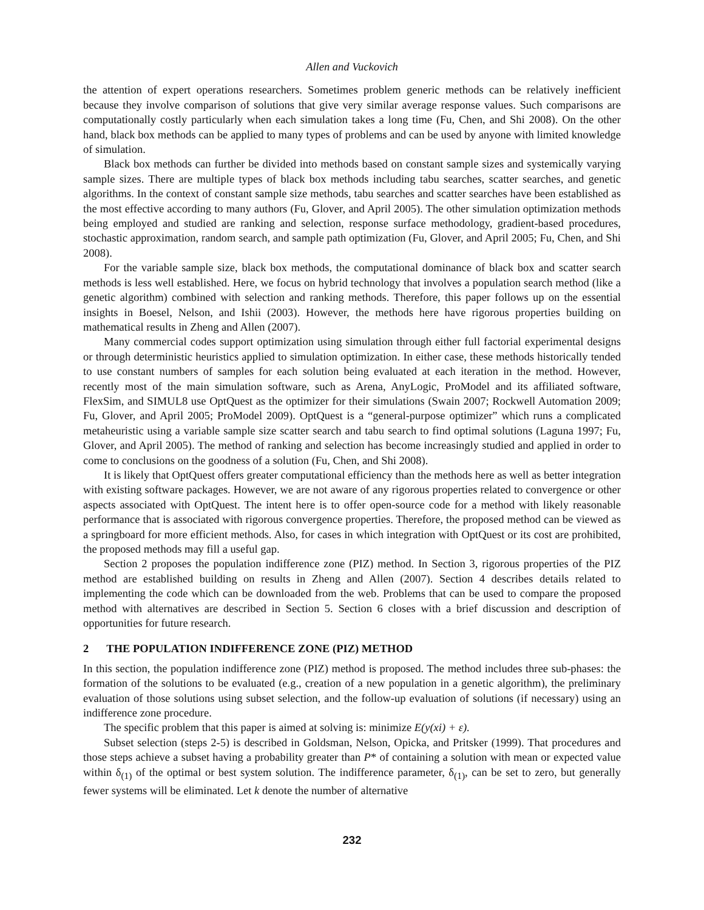Allen and Vuckovich
the attention of expert operations researchers. Sometimes problem generic methods can be relatively inefficient because they involve comparison of solutions that give very similar average response values. Such comparisons are computationally costly particularly when each simulation takes a long time (Fu, Chen, and Shi 2008). On the other hand, black box methods can be applied to many types of problems and can be used by anyone with limited knowledge of simulation.
Black box methods can further be divided into methods based on constant sample sizes and systemically varying sample sizes. There are multiple types of black box methods including tabu searches, scatter searches, and genetic algorithms. In the context of constant sample size methods, tabu searches and scatter searches have been established as the most effective according to many authors (Fu, Glover, and April 2005). The other simulation optimization methods being employed and studied are ranking and selection, response surface methodology, gradient-based procedures, stochastic approximation, random search, and sample path optimization (Fu, Glover, and April 2005; Fu, Chen, and Shi 2008).
For the variable sample size, black box methods, the computational dominance of black box and scatter search methods is less well established. Here, we focus on hybrid technology that involves a population search method (like a genetic algorithm) combined with selection and ranking methods. Therefore, this paper follows up on the essential insights in Boesel, Nelson, and Ishii (2003). However, the methods here have rigorous properties building on mathematical results in Zheng and Allen (2007).
Many commercial codes support optimization using simulation through either full factorial experimental designs or through deterministic heuristics applied to simulation optimization. In either case, these methods historically tended to use constant numbers of samples for each solution being evaluated at each iteration in the method. However, recently most of the main simulation software, such as Arena, AnyLogic, ProModel and its affiliated software, FlexSim, and SIMUL8 use OptQuest as the optimizer for their simulations (Swain 2007; Rockwell Automation 2009; Fu, Glover, and April 2005; ProModel 2009). OptQuest is a “general-purpose optimizer” which runs a complicated metaheuristic using a variable sample size scatter search and tabu search to find optimal solutions (Laguna 1997; Fu, Glover, and April 2005). The method of ranking and selection has become increasingly studied and applied in order to come to conclusions on the goodness of a solution (Fu, Chen, and Shi 2008).
It is likely that OptQuest offers greater computational efficiency than the methods here as well as better integration with existing software packages. However, we are not aware of any rigorous properties related to convergence or other aspects associated with OptQuest. The intent here is to offer open-source code for a method with likely reasonable performance that is associated with rigorous convergence properties. Therefore, the proposed method can be viewed as a springboard for more efficient methods. Also, for cases in which integration with OptQuest or its cost are prohibited, the proposed methods may fill a useful gap.
Section 2 proposes the population indifference zone (PIZ) method. In Section 3, rigorous properties of the PIZ method are established building on results in Zheng and Allen (2007). Section 4 describes details related to implementing the code which can be downloaded from the web. Problems that can be used to compare the proposed method with alternatives are described in Section 5. Section 6 closes with a brief discussion and description of opportunities for future research.
2 THE POPULATION INDIFFERENCE ZONE (PIZ) METHOD
In this section, the population indifference zone (PIZ) method is proposed. The method includes three sub-phases: the formation of the solutions to be evaluated (e.g., creation of a new population in a genetic algorithm), the preliminary evaluation of those solutions using subset selection, and the follow-up evaluation of solutions (if necessary) using an indifference zone procedure.
The specific problem that this paper is aimed at solving is: minimize E(y(xi) + ε).
Subset selection (steps 2-5) is described in Goldsman, Nelson, Opicka, and Pritsker (1999). That procedures and those steps achieve a subset having a probability greater than P* of containing a solution with mean or expected value within δ<sub>(1)</sub> of the optimal or best system solution. The indifference parameter, δ<sub>(1)</sub>, can be set to zero, but generally fewer systems will be eliminated. Let k denote the number of alternative
232